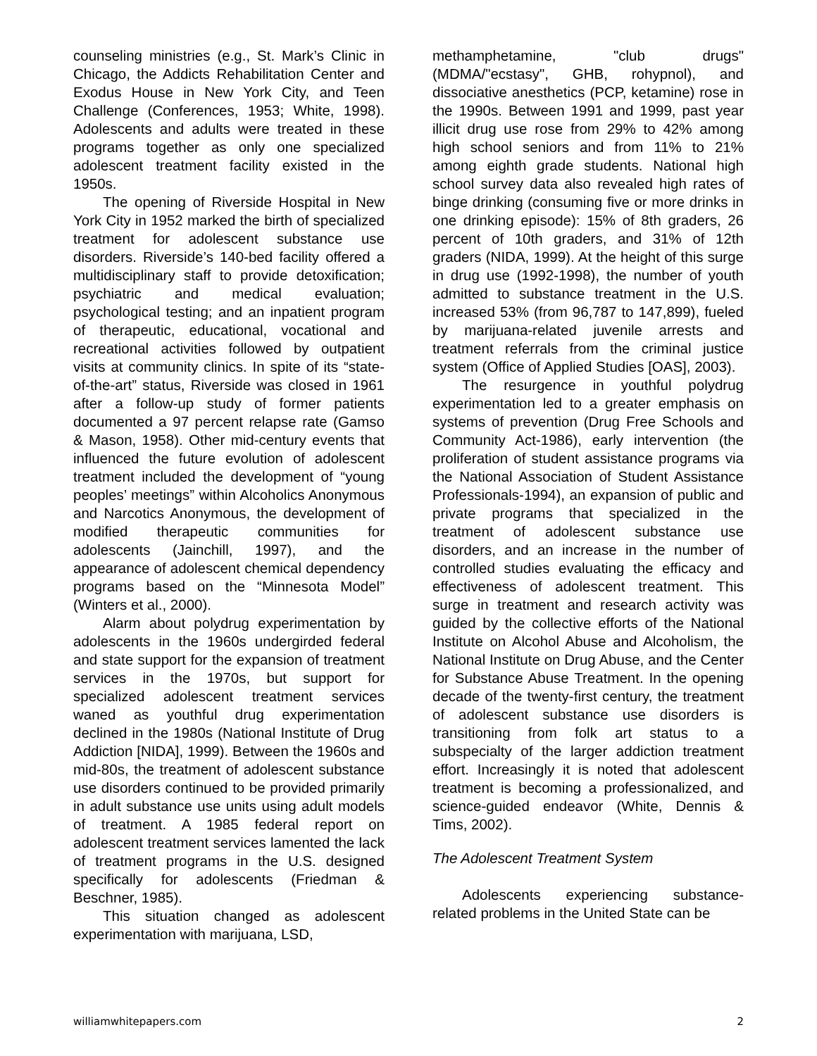counseling ministries (e.g., St. Mark’s Clinic in Chicago, the Addicts Rehabilitation Center and Exodus House in New York City, and Teen Challenge (Conferences, 1953; White, 1998). Adolescents and adults were treated in these programs together as only one specialized adolescent treatment facility existed in the 1950s.
The opening of Riverside Hospital in New York City in 1952 marked the birth of specialized treatment for adolescent substance use disorders. Riverside’s 140-bed facility offered a multidisciplinary staff to provide detoxification; psychiatric and medical evaluation; psychological testing; and an inpatient program of therapeutic, educational, vocational and recreational activities followed by outpatient visits at community clinics. In spite of its “state-of-the-art” status, Riverside was closed in 1961 after a follow-up study of former patients documented a 97 percent relapse rate (Gamso & Mason, 1958). Other mid-century events that influenced the future evolution of adolescent treatment included the development of “young peoples’ meetings” within Alcoholics Anonymous and Narcotics Anonymous, the development of modified therapeutic communities for adolescents (Jainchill, 1997), and the appearance of adolescent chemical dependency programs based on the “Minnesota Model” (Winters et al., 2000).
Alarm about polydrug experimentation by adolescents in the 1960s undergirded federal and state support for the expansion of treatment services in the 1970s, but support for specialized adolescent treatment services waned as youthful drug experimentation declined in the 1980s (National Institute of Drug Addiction [NIDA], 1999). Between the 1960s and mid-80s, the treatment of adolescent substance use disorders continued to be provided primarily in adult substance use units using adult models of treatment. A 1985 federal report on adolescent treatment services lamented the lack of treatment programs in the U.S. designed specifically for adolescents (Friedman & Beschner, 1985).
This situation changed as adolescent experimentation with marijuana, LSD,
methamphetamine, "club drugs" (MDMA/"ecstasy", GHB, rohypnol), and dissociative anesthetics (PCP, ketamine) rose in the 1990s. Between 1991 and 1999, past year illicit drug use rose from 29% to 42% among high school seniors and from 11% to 21% among eighth grade students. National high school survey data also revealed high rates of binge drinking (consuming five or more drinks in one drinking episode): 15% of 8th graders, 26 percent of 10th graders, and 31% of 12th graders (NIDA, 1999). At the height of this surge in drug use (1992-1998), the number of youth admitted to substance treatment in the U.S. increased 53% (from 96,787 to 147,899), fueled by marijuana-related juvenile arrests and treatment referrals from the criminal justice system (Office of Applied Studies [OAS], 2003).
The resurgence in youthful polydrug experimentation led to a greater emphasis on systems of prevention (Drug Free Schools and Community Act-1986), early intervention (the proliferation of student assistance programs via the National Association of Student Assistance Professionals-1994), an expansion of public and private programs that specialized in the treatment of adolescent substance use disorders, and an increase in the number of controlled studies evaluating the efficacy and effectiveness of adolescent treatment. This surge in treatment and research activity was guided by the collective efforts of the National Institute on Alcohol Abuse and Alcoholism, the National Institute on Drug Abuse, and the Center for Substance Abuse Treatment. In the opening decade of the twenty-first century, the treatment of adolescent substance use disorders is transitioning from folk art status to a subspecialty of the larger addiction treatment effort. Increasingly it is noted that adolescent treatment is becoming a professionalized, and science-guided endeavor (White, Dennis & Tims, 2002).
The Adolescent Treatment System
Adolescents experiencing substance-related problems in the United State can be
williamwhitepapers.com 2